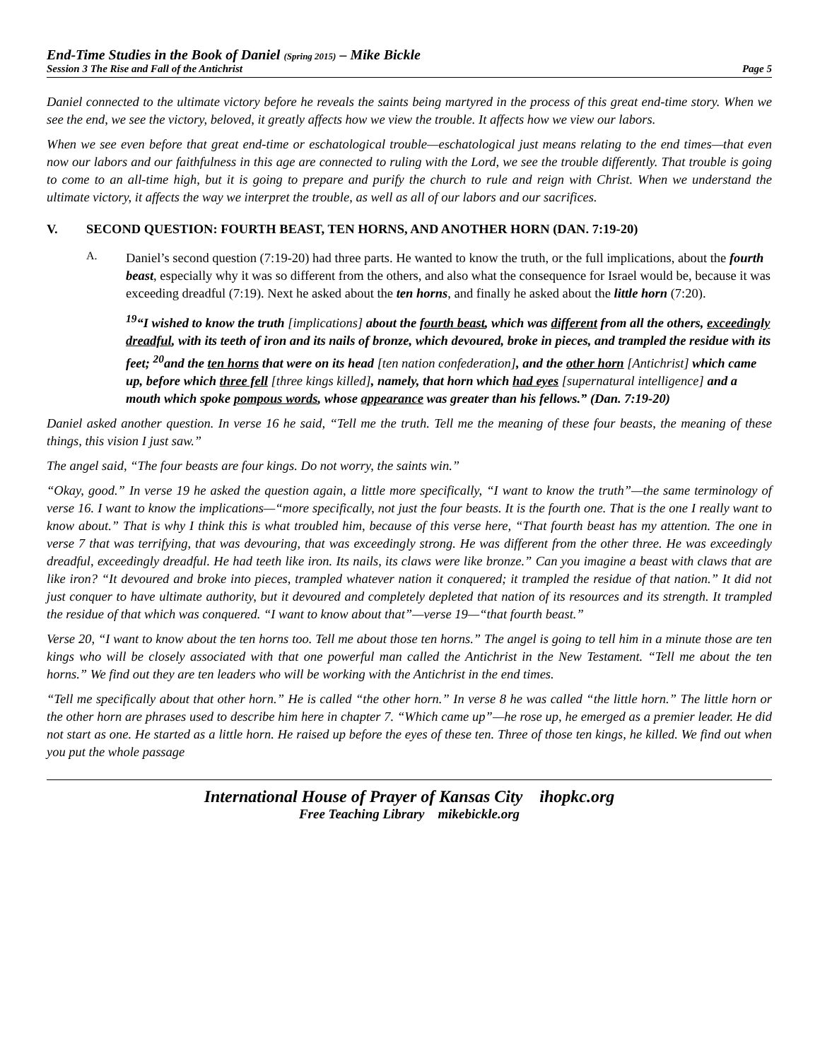End-Time Studies in the Book of Daniel (Spring 2015) – Mike Bickle
Session 3 The Rise and Fall of the Antichrist Page 5
Daniel connected to the ultimate victory before he reveals the saints being martyred in the process of this great end-time story. When we see the end, we see the victory, beloved, it greatly affects how we view the trouble. It affects how we view our labors.
When we see even before that great end-time or eschatological trouble—eschatological just means relating to the end times—that even now our labors and our faithfulness in this age are connected to ruling with the Lord, we see the trouble differently. That trouble is going to come to an all-time high, but it is going to prepare and purify the church to rule and reign with Christ. When we understand the ultimate victory, it affects the way we interpret the trouble, as well as all of our labors and our sacrifices.
V. SECOND QUESTION: FOURTH BEAST, TEN HORNS, AND ANOTHER HORN (DAN. 7:19-20)
A.
Daniel’s second question (7:19-20) had three parts. He wanted to know the truth, or the full implications, about the fourth beast, especially why it was so different from the others, and also what the consequence for Israel would be, because it was exceeding dreadful (7:19). Next he asked about the ten horns, and finally he asked about the little horn (7:20).
<sup>19</sup> “I wished to know the truth [implications] about the fourth beast, which was different from all the others, exceedingly dreadful, with its teeth of iron and its nails of bronze, which devoured, broke in pieces, and trampled the residue with its feet; <sup>20</sup>and the ten horns that were on its head [ten nation confederation], and the other horn [Antichrist] which came up, before which three fell [three kings killed], namely, that horn which had eyes [supernatural intelligence] and a mouth which spoke pompous words, whose appearance was greater than his fellows.” (Dan. 7:19-20)
Daniel asked another question. In verse 16 he said, “Tell me the truth. Tell me the meaning of these four beasts, the meaning of these things, this vision I just saw.”
The angel said, “The four beasts are four kings. Do not worry, the saints win.”
“Okay, good.” In verse 19 he asked the question again, a little more specifically, “I want to know the truth”—the same terminology of verse 16. I want to know the implications—“more specifically, not just the four beasts. It is the fourth one. That is the one I really want to know about.” That is why I think this is what troubled him, because of this verse here, “That fourth beast has my attention. The one in verse 7 that was terrifying, that was devouring, that was exceedingly strong. He was different from the other three. He was exceedingly dreadful, exceedingly dreadful. He had teeth like iron. Its nails, its claws were like bronze.” Can you imagine a beast with claws that are like iron? “It devoured and broke into pieces, trampled whatever nation it conquered; it trampled the residue of that nation.” It did not just conquer to have ultimate authority, but it devoured and completely depleted that nation of its resources and its strength. It trampled the residue of that which was conquered. “I want to know about that”—verse 19—“that fourth beast.”
Verse 20, “I want to know about the ten horns too. Tell me about those ten horns.” The angel is going to tell him in a minute those are ten kings who will be closely associated with that one powerful man called the Antichrist in the New Testament. “Tell me about the ten horns.” We find out they are ten leaders who will be working with the Antichrist in the end times.
“Tell me specifically about that other horn.” He is called “the other horn.” In verse 8 he was called “the little horn.” The little horn or the other horn are phrases used to describe him here in chapter 7. “Which came up”—he rose up, he emerged as a premier leader. He did not start as one. He started as a little horn. He raised up before the eyes of these ten. Three of those ten kings, he killed. We find out when you put the whole passage
International House of Prayer of Kansas City ihopkc.org
Free Teaching Library mikebickle.org